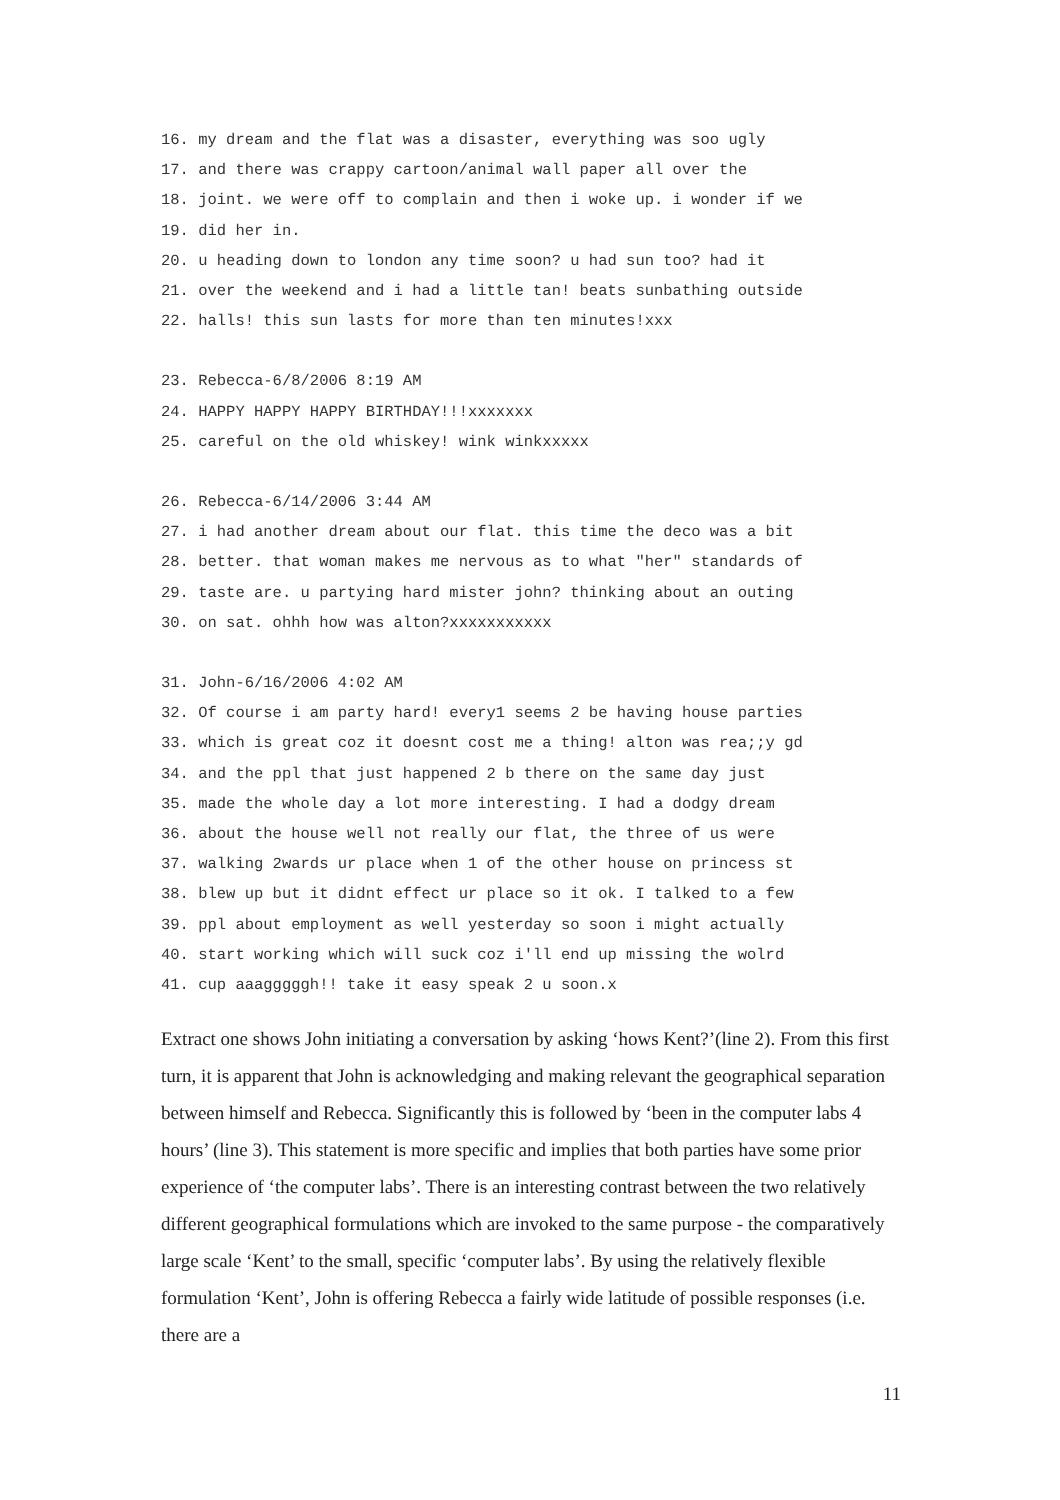16. my dream and the flat was a disaster, everything was soo ugly 17. and there was crappy cartoon/animal wall paper all over the 18. joint. we were off to complain and then i woke up. i wonder if we 19. did her in. 20. u heading down to london any time soon? u had sun too? had it 21. over the weekend and i had a little tan! beats sunbathing outside 22. halls! this sun lasts for more than ten minutes!xxx
23. Rebecca-6/8/2006 8:19 AM 24. HAPPY HAPPY HAPPY BIRTHDAY!!!xxxxxxx 25. careful on the old whiskey! wink winkxxxxx
26. Rebecca-6/14/2006 3:44 AM 27. i had another dream about our flat. this time the deco was a bit 28. better. that woman makes me nervous as to what "her" standards of 29. taste are. u partying hard mister john? thinking about an outing 30. on sat. ohhh how was alton?xxxxxxxxxxx
31. John-6/16/2006 4:02 AM 32. Of course i am party hard! every1 seems 2 be having house parties 33. which is great coz it doesnt cost me a thing! alton was rea;;y gd 34. and the ppl that just happened 2 b there on the same day just 35. made the whole day a lot more interesting. I had a dodgy dream 36. about the house well not really our flat, the three of us were 37. walking 2wards ur place when 1 of the other house on princess st 38. blew up but it didnt effect ur place so it ok. I talked to a few 39. ppl about employment as well yesterday so soon i might actually 40. start working which will suck coz i'll end up missing the wolrd 41. cup aaagggggh!! take it easy speak 2 u soon.x
Extract one shows John initiating a conversation by asking ‘hows Kent?’(line 2). From this first turn, it is apparent that John is acknowledging and making relevant the geographical separation between himself and Rebecca. Significantly this is followed by ‘been in the computer labs 4 hours’ (line 3). This statement is more specific and implies that both parties have some prior experience of ‘the computer labs’. There is an interesting contrast between the two relatively different geographical formulations which are invoked to the same purpose - the comparatively large scale ‘Kent’ to the small, specific ‘computer labs’. By using the relatively flexible formulation ‘Kent’, John is offering Rebecca a fairly wide latitude of possible responses (i.e. there are a
11